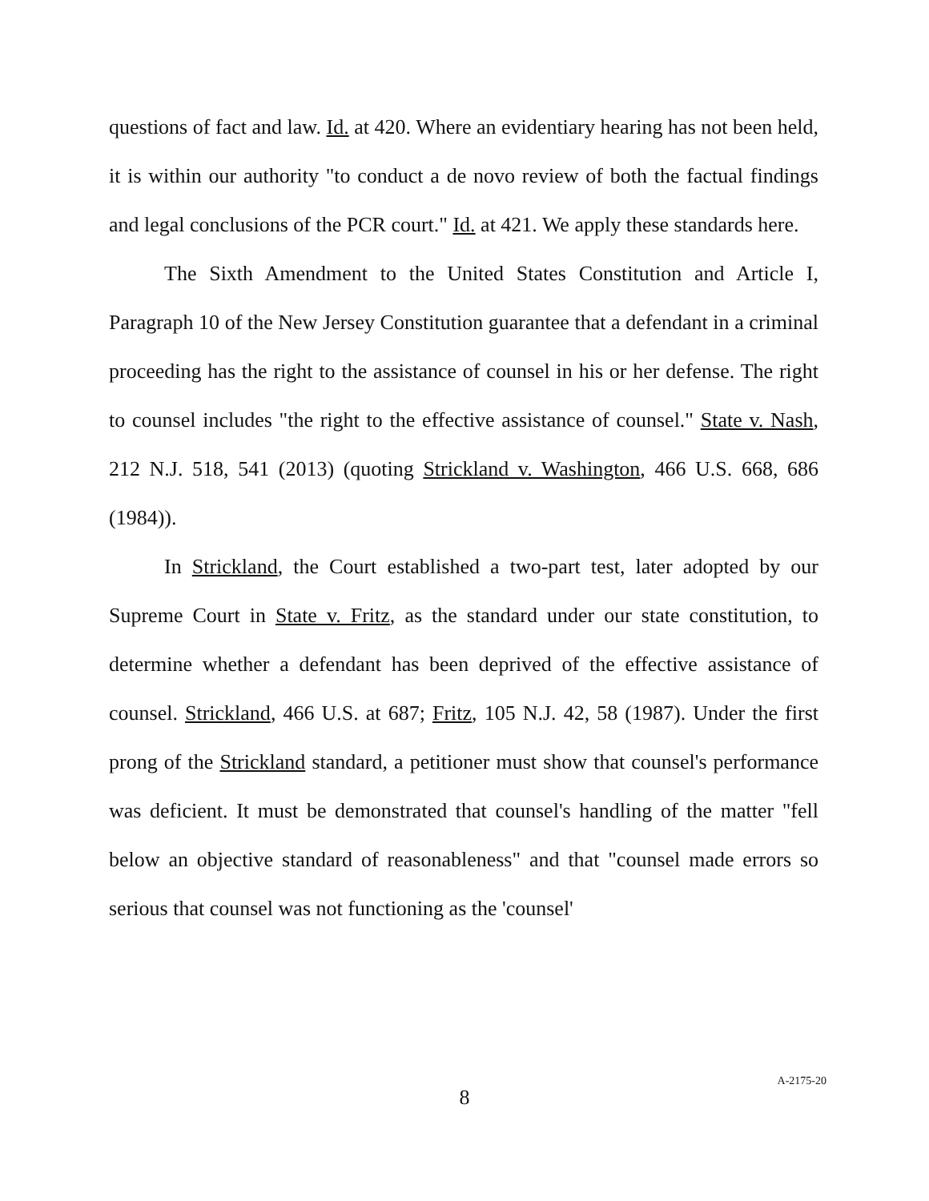questions of fact and law. Id. at 420. Where an evidentiary hearing has not been held, it is within our authority "to conduct a de novo review of both the factual findings and legal conclusions of the PCR court." Id. at 421. We apply these standards here.
The Sixth Amendment to the United States Constitution and Article I, Paragraph 10 of the New Jersey Constitution guarantee that a defendant in a criminal proceeding has the right to the assistance of counsel in his or her defense. The right to counsel includes "the right to the effective assistance of counsel." State v. Nash, 212 N.J. 518, 541 (2013) (quoting Strickland v. Washington, 466 U.S. 668, 686 (1984)).
In Strickland, the Court established a two-part test, later adopted by our Supreme Court in State v. Fritz, as the standard under our state constitution, to determine whether a defendant has been deprived of the effective assistance of counsel. Strickland, 466 U.S. at 687; Fritz, 105 N.J. 42, 58 (1987). Under the first prong of the Strickland standard, a petitioner must show that counsel's performance was deficient. It must be demonstrated that counsel's handling of the matter "fell below an objective standard of reasonableness" and that "counsel made errors so serious that counsel was not functioning as the 'counsel'
8
A-2175-20